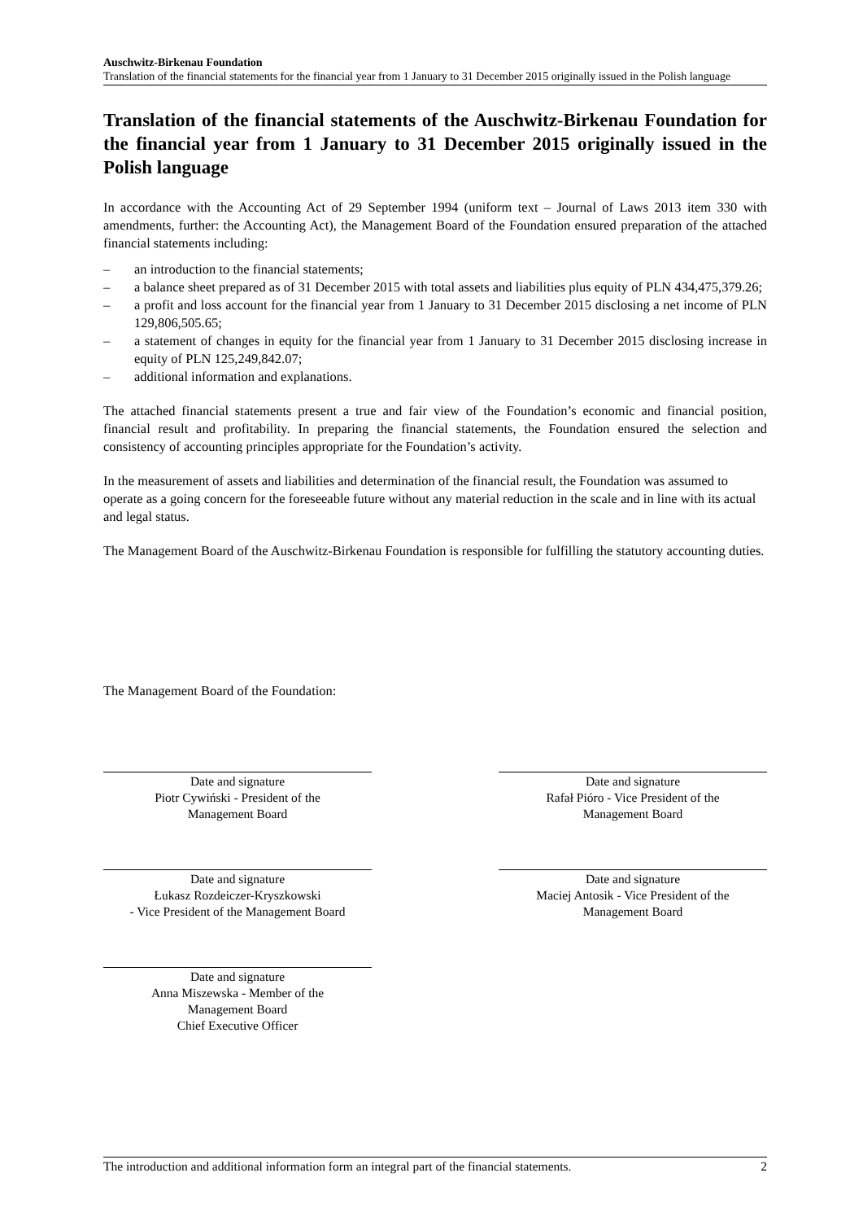Auschwitz-Birkenau Foundation
Translation of the financial statements for the financial year from 1 January to 31 December 2015 originally issued in the Polish language
Translation of the financial statements of the Auschwitz-Birkenau Foundation for the financial year from 1 January to 31 December 2015 originally issued in the Polish language
In accordance with the Accounting Act of 29 September 1994 (uniform text – Journal of Laws 2013 item 330 with amendments, further: the Accounting Act), the Management Board of the Foundation ensured preparation of the attached financial statements including:
– an introduction to the financial statements;
– a balance sheet prepared as of 31 December 2015 with total assets and liabilities plus equity of PLN 434,475,379.26;
– a profit and loss account for the financial year from 1 January to 31 December 2015 disclosing a net income of PLN 129,806,505.65;
– a statement of changes in equity for the financial year from 1 January to 31 December 2015 disclosing increase in equity of PLN 125,249,842.07;
– additional information and explanations.
The attached financial statements present a true and fair view of the Foundation’s economic and financial position, financial result and profitability. In preparing the financial statements, the Foundation ensured the selection and consistency of accounting principles appropriate for the Foundation’s activity.
In the measurement of assets and liabilities and determination of the financial result, the Foundation was assumed to operate as a going concern for the foreseeable future without any material reduction in the scale and in line with its actual and legal status.
The Management Board of the Auschwitz-Birkenau Foundation is responsible for fulfilling the statutory accounting duties.
The Management Board of the Foundation:
Date and signature
Piotr Cywiński - President of the
Management Board
Date and signature
Rafał Pióro - Vice President of the
Management Board
Date and signature
Łukasz Rozdeiczer-Kryszkowski
- Vice President of the Management Board
Date and signature
Maciej Antosik - Vice President of the
Management Board
Date and signature
Anna Miszewska - Member of the
Management Board
Chief Executive Officer
The introduction and additional information form an integral part of the financial statements. 2